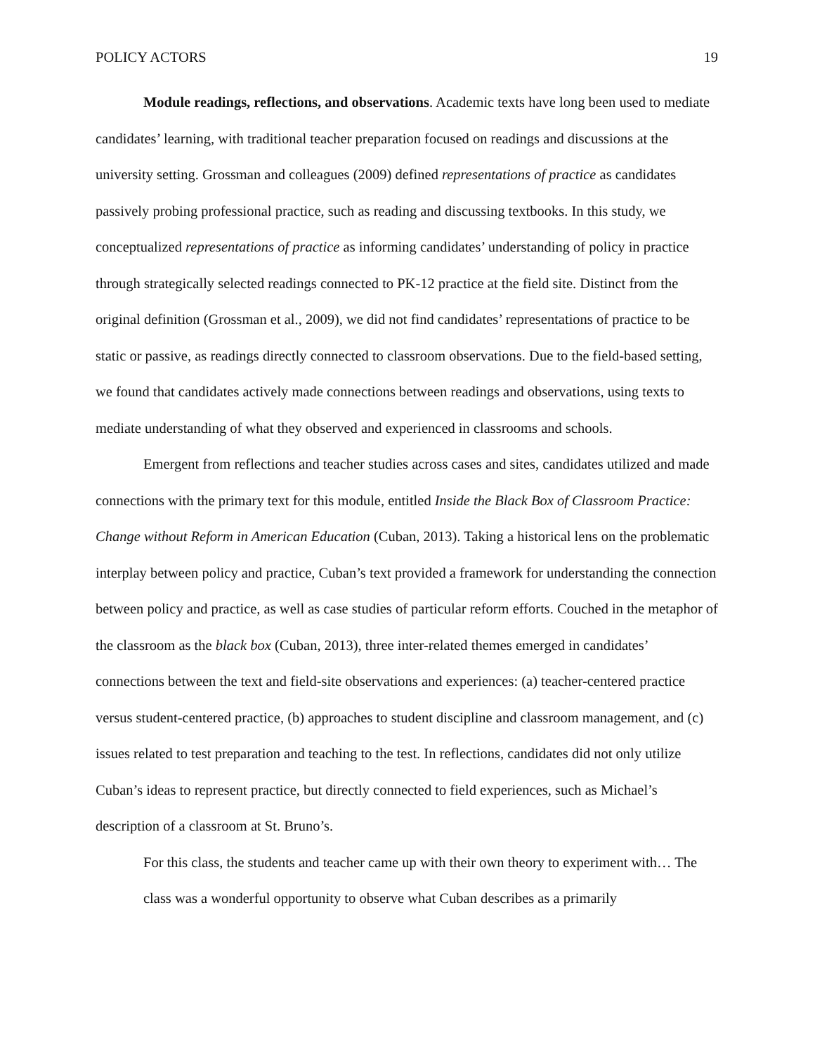POLICY ACTORS 19
Module readings, reflections, and observations. Academic texts have long been used to mediate candidates’ learning, with traditional teacher preparation focused on readings and discussions at the university setting. Grossman and colleagues (2009) defined representations of practice as candidates passively probing professional practice, such as reading and discussing textbooks. In this study, we conceptualized representations of practice as informing candidates’ understanding of policy in practice through strategically selected readings connected to PK-12 practice at the field site. Distinct from the original definition (Grossman et al., 2009), we did not find candidates’ representations of practice to be static or passive, as readings directly connected to classroom observations. Due to the field-based setting, we found that candidates actively made connections between readings and observations, using texts to mediate understanding of what they observed and experienced in classrooms and schools.
Emergent from reflections and teacher studies across cases and sites, candidates utilized and made connections with the primary text for this module, entitled Inside the Black Box of Classroom Practice: Change without Reform in American Education (Cuban, 2013). Taking a historical lens on the problematic interplay between policy and practice, Cuban’s text provided a framework for understanding the connection between policy and practice, as well as case studies of particular reform efforts. Couched in the metaphor of the classroom as the black box (Cuban, 2013), three inter-related themes emerged in candidates’ connections between the text and field-site observations and experiences: (a) teacher-centered practice versus student-centered practice, (b) approaches to student discipline and classroom management, and (c) issues related to test preparation and teaching to the test. In reflections, candidates did not only utilize Cuban’s ideas to represent practice, but directly connected to field experiences, such as Michael’s description of a classroom at St. Bruno’s.
For this class, the students and teacher came up with their own theory to experiment with… The class was a wonderful opportunity to observe what Cuban describes as a primarily